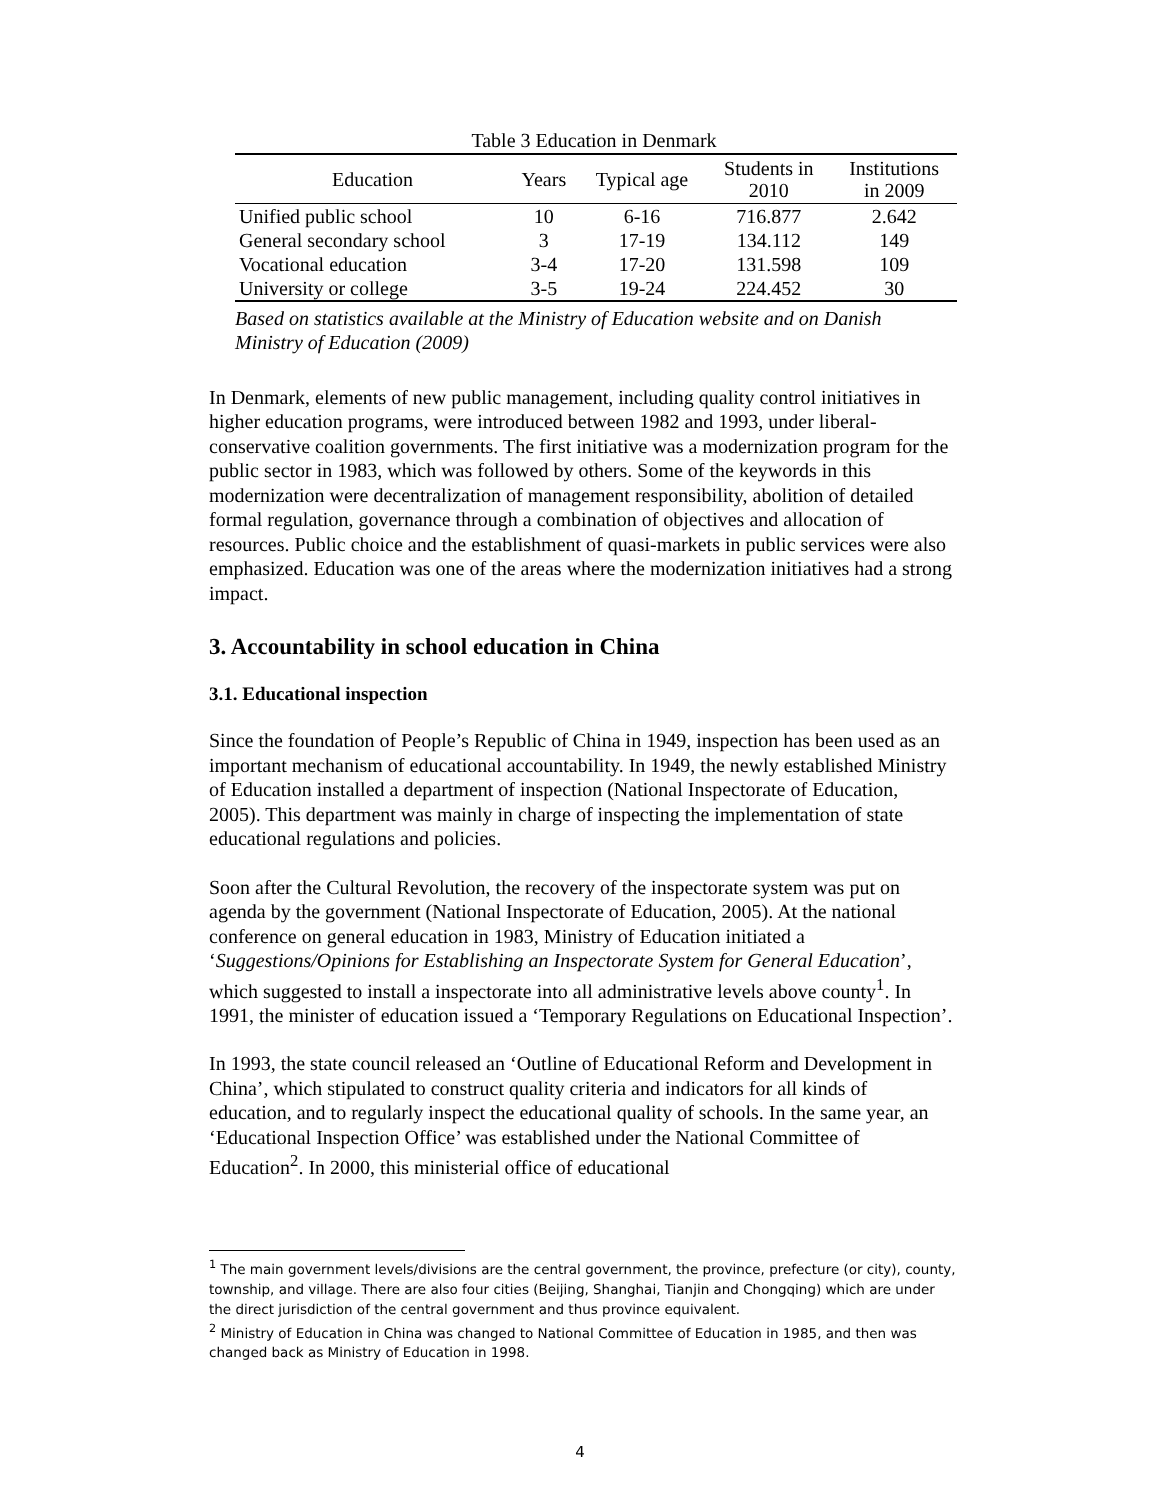Table 3 Education in Denmark
| Education | Years | Typical age | Students in 2010 | Institutions in 2009 |
| --- | --- | --- | --- | --- |
| Unified public school | 10 | 6-16 | 716.877 | 2.642 |
| General secondary school | 3 | 17-19 | 134.112 | 149 |
| Vocational education | 3-4 | 17-20 | 131.598 | 109 |
| University or college | 3-5 | 19-24 | 224.452 | 30 |
Based on statistics available at the Ministry of Education website and on Danish Ministry of Education (2009)
In Denmark, elements of new public management, including quality control initiatives in higher education programs, were introduced between 1982 and 1993, under liberal-conservative coalition governments. The first initiative was a modernization program for the public sector in 1983, which was followed by others. Some of the keywords in this modernization were decentralization of management responsibility, abolition of detailed formal regulation, governance through a combination of objectives and allocation of resources. Public choice and the establishment of quasi-markets in public services were also emphasized. Education was one of the areas where the modernization initiatives had a strong impact.
3. Accountability in school education in China
3.1. Educational inspection
Since the foundation of People’s Republic of China in 1949, inspection has been used as an important mechanism of educational accountability. In 1949, the newly established Ministry of Education installed a department of inspection (National Inspectorate of Education, 2005). This department was mainly in charge of inspecting the implementation of state educational regulations and policies.
Soon after the Cultural Revolution, the recovery of the inspectorate system was put on agenda by the government (National Inspectorate of Education, 2005). At the national conference on general education in 1983, Ministry of Education initiated a ‘Suggestions/Opinions for Establishing an Inspectorate System for General Education’, which suggested to install a inspectorate into all administrative levels above county<sup>1</sup>. In 1991, the minister of education issued a ‘Temporary Regulations on Educational Inspection’.
In 1993, the state council released an ‘Outline of Educational Reform and Development in China’, which stipulated to construct quality criteria and indicators for all kinds of education, and to regularly inspect the educational quality of schools. In the same year, an ‘Educational Inspection Office’ was established under the National Committee of Education<sup>2</sup>. In 2000, this ministerial office of educational
<sup>1</sup> The main government levels/divisions are the central government, the province, prefecture (or city), county, township, and village. There are also four cities (Beijing, Shanghai, Tianjin and Chongqing) which are under the direct jurisdiction of the central government and thus province equivalent.
<sup>2</sup> Ministry of Education in China was changed to National Committee of Education in 1985, and then was changed back as Ministry of Education in 1998.
4